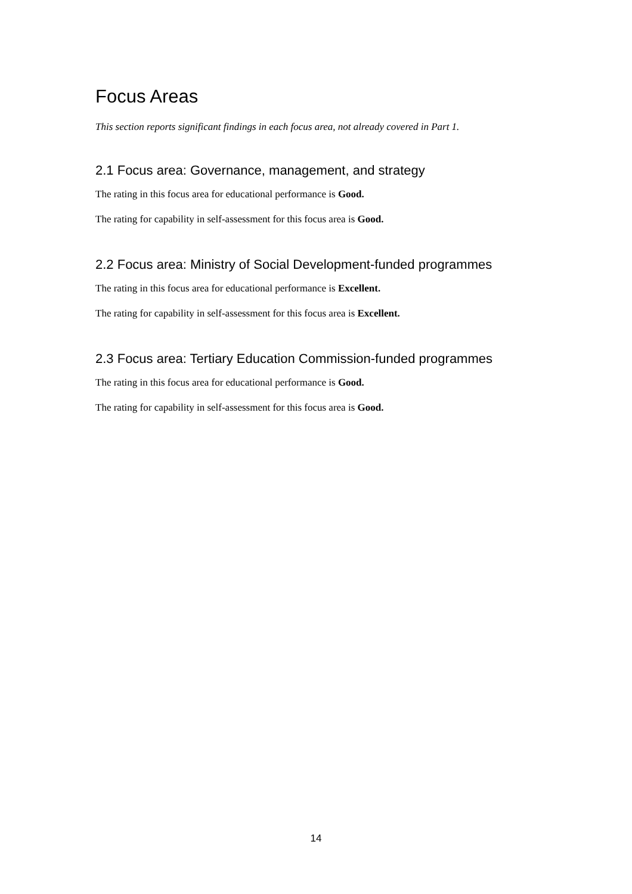Focus Areas
This section reports significant findings in each focus area, not already covered in Part 1.
2.1 Focus area: Governance, management, and strategy
The rating in this focus area for educational performance is Good.
The rating for capability in self-assessment for this focus area is Good.
2.2 Focus area: Ministry of Social Development-funded programmes
The rating in this focus area for educational performance is Excellent.
The rating for capability in self-assessment for this focus area is Excellent.
2.3 Focus area: Tertiary Education Commission-funded programmes
The rating in this focus area for educational performance is Good.
The rating for capability in self-assessment for this focus area is Good.
14